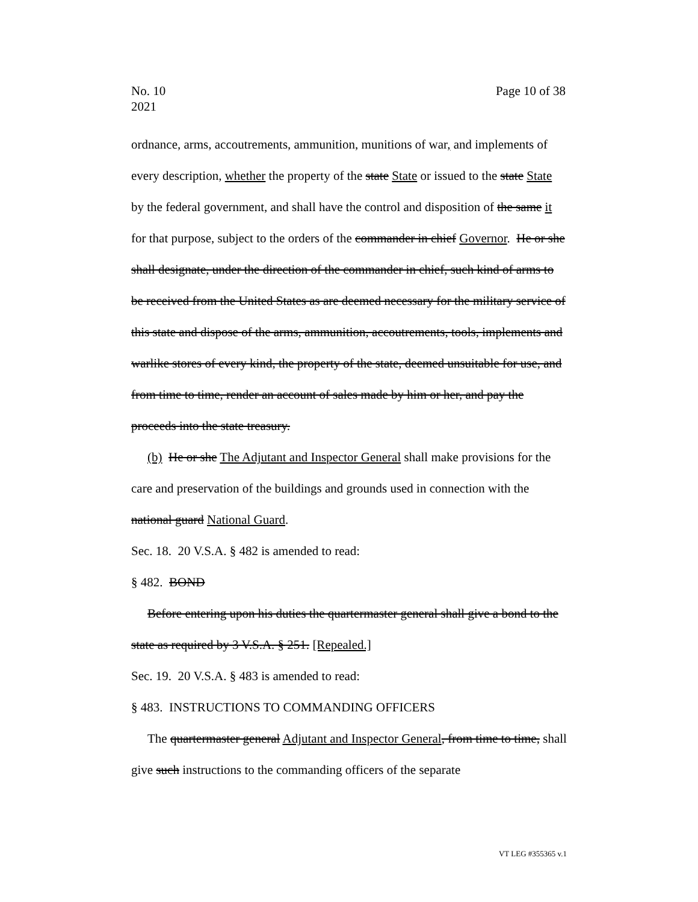Page 10 of 38 No. 10
2021
ordnance, arms, accoutrements, ammunition, munitions of war, and implements of every description, whether the property of the state State or issued to the state State by the federal government, and shall have the control and disposition of the same it for that purpose, subject to the orders of the commander in chief Governor. He or she shall designate, under the direction of the commander in chief, such kind of arms to be received from the United States as are deemed necessary for the military service of this state and dispose of the arms, ammunition, accoutrements, tools, implements and warlike stores of every kind, the property of the state, deemed unsuitable for use, and from time to time, render an account of sales made by him or her, and pay the proceeds into the state treasury.
(b) He or she The Adjutant and Inspector General shall make provisions for the care and preservation of the buildings and grounds used in connection with the national guard National Guard.
Sec. 18. 20 V.S.A. § 482 is amended to read:
§ 482. BOND
Before entering upon his duties the quartermaster general shall give a bond to the state as required by 3 V.S.A. § 251. [Repealed.]
Sec. 19. 20 V.S.A. § 483 is amended to read:
§ 483. INSTRUCTIONS TO COMMANDING OFFICERS
The quartermaster general Adjutant and Inspector General, from time to time, shall give such instructions to the commanding officers of the separate
VT LEG #355365 v.1